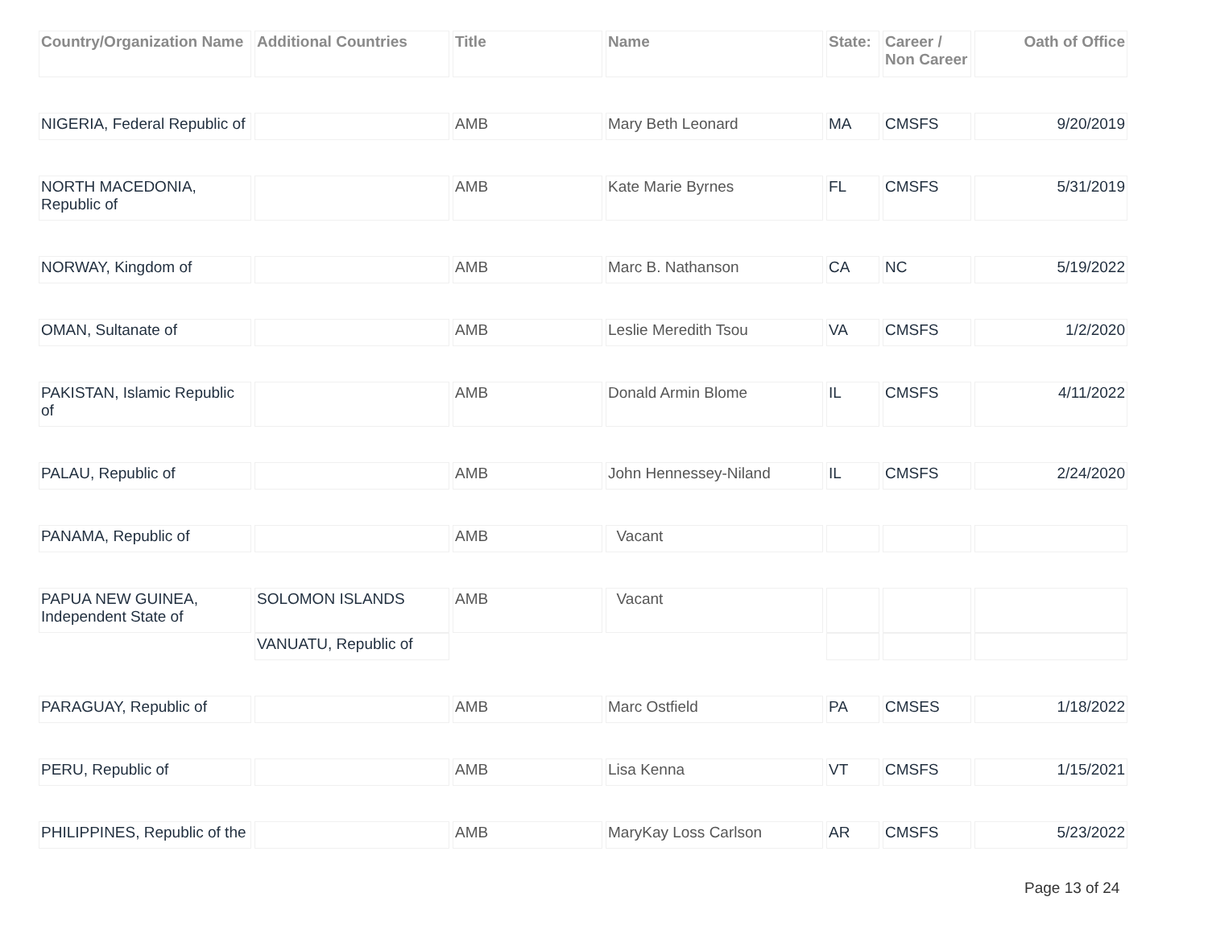| Country/Organization Name | Additional Countries | Title | Name | State: | Career / Non Career | Oath of Office |
| --- | --- | --- | --- | --- | --- | --- |
| NIGERIA, Federal Republic of | | AMB | Mary Beth Leonard | MA | CMSFS | 9/20/2019 |
| NORTH MACEDONIA, Republic of | | AMB | Kate Marie Byrnes | FL | CMSFS | 5/31/2019 |
| NORWAY, Kingdom of | | AMB | Marc B. Nathanson | CA | NC | 5/19/2022 |
| OMAN, Sultanate of | | AMB | Leslie Meredith Tsou | VA | CMSFS | 1/2/2020 |
| PAKISTAN, Islamic Republic of | | AMB | Donald Armin Blome | IL | CMSFS | 4/11/2022 |
| PALAU, Republic of | | AMB | John Hennessey-Niland | IL | CMSFS | 2/24/2020 |
| PANAMA, Republic of | | AMB | Vacant | | | |
| PAPUA NEW GUINEA, Independent State of | SOLOMON ISLANDS | AMB | Vacant | | | |
| | VANUATU, Republic of | | | | | |
| PARAGUAY, Republic of | | AMB | Marc Ostfield | PA | CMSES | 1/18/2022 |
| PERU, Republic of | | AMB | Lisa Kenna | VT | CMSFS | 1/15/2021 |
| PHILIPPINES, Republic of the | | AMB | MaryKay Loss Carlson | AR | CMSFS | 5/23/2022 |
Page 13 of 24